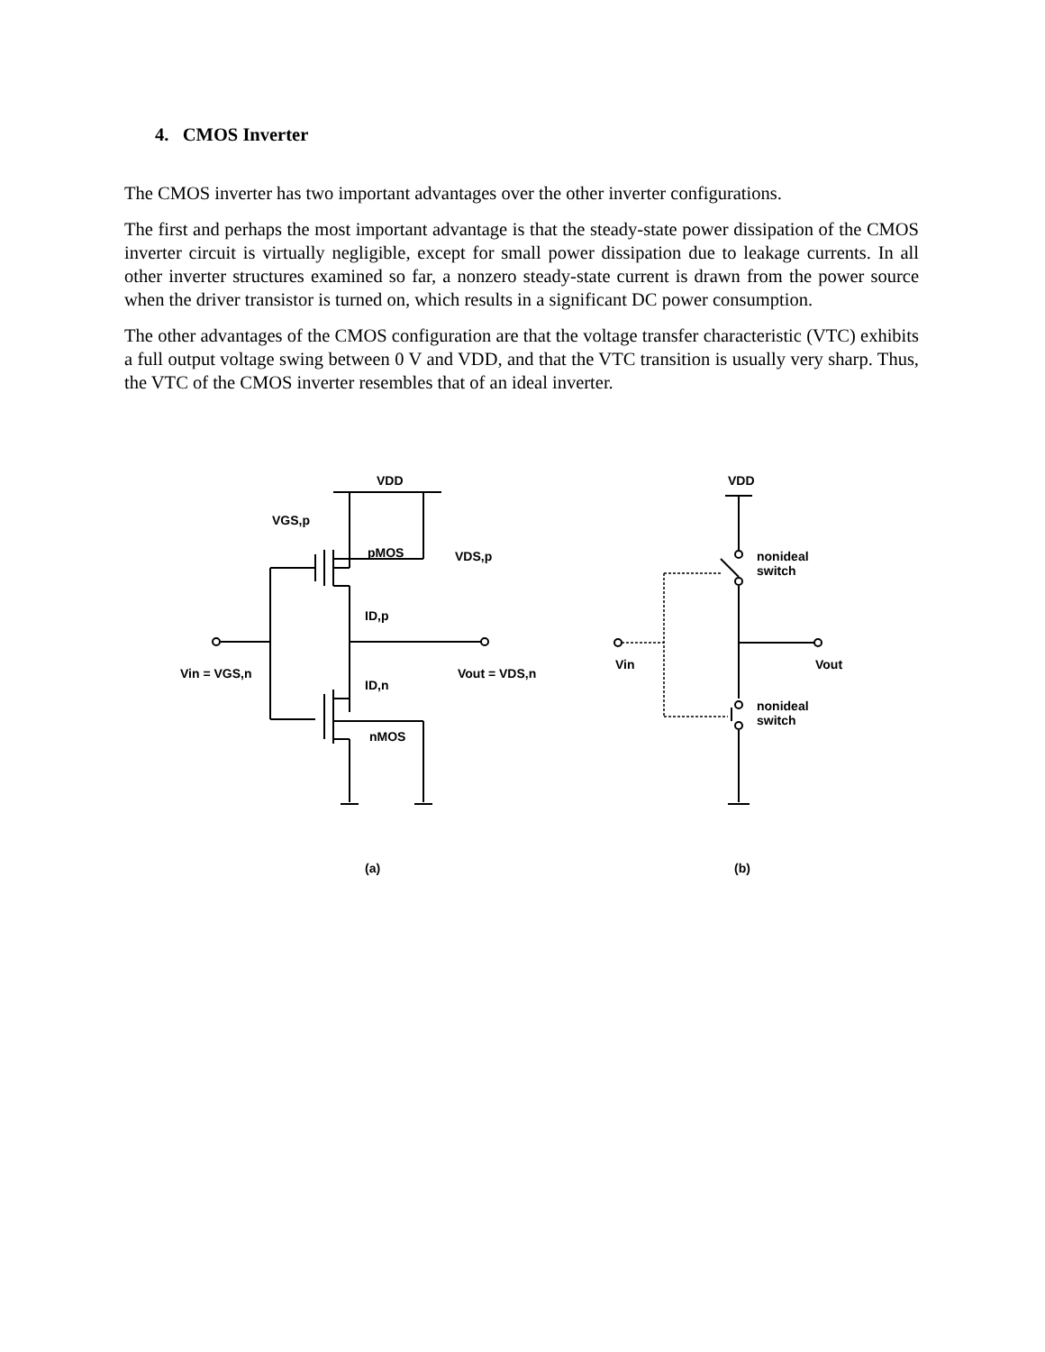4. CMOS Inverter
The CMOS inverter has two important advantages over the other inverter configurations.
The first and perhaps the most important advantage is that the steady-state power dissipation of the CMOS inverter circuit is virtually negligible, except for small power dissipation due to leakage currents. In all other inverter structures examined so far, a nonzero steady-state current is drawn from the power source when the driver transistor is turned on, which results in a significant DC power consumption.
The other advantages of the CMOS configuration are that the voltage transfer characteristic (VTC) exhibits a full output voltage swing between 0 V and VDD, and that the VTC transition is usually very sharp. Thus, the VTC of the CMOS inverter resembles that of an ideal inverter.
VDD
VGS,p
pMOS
VDS,p
ID,p
ID,n
Vin = VGS,n
Vout = VDS,n
nMOS
(a)
VDD
nonideal
switch
Vin
Vout
nonideal
switch
(b)